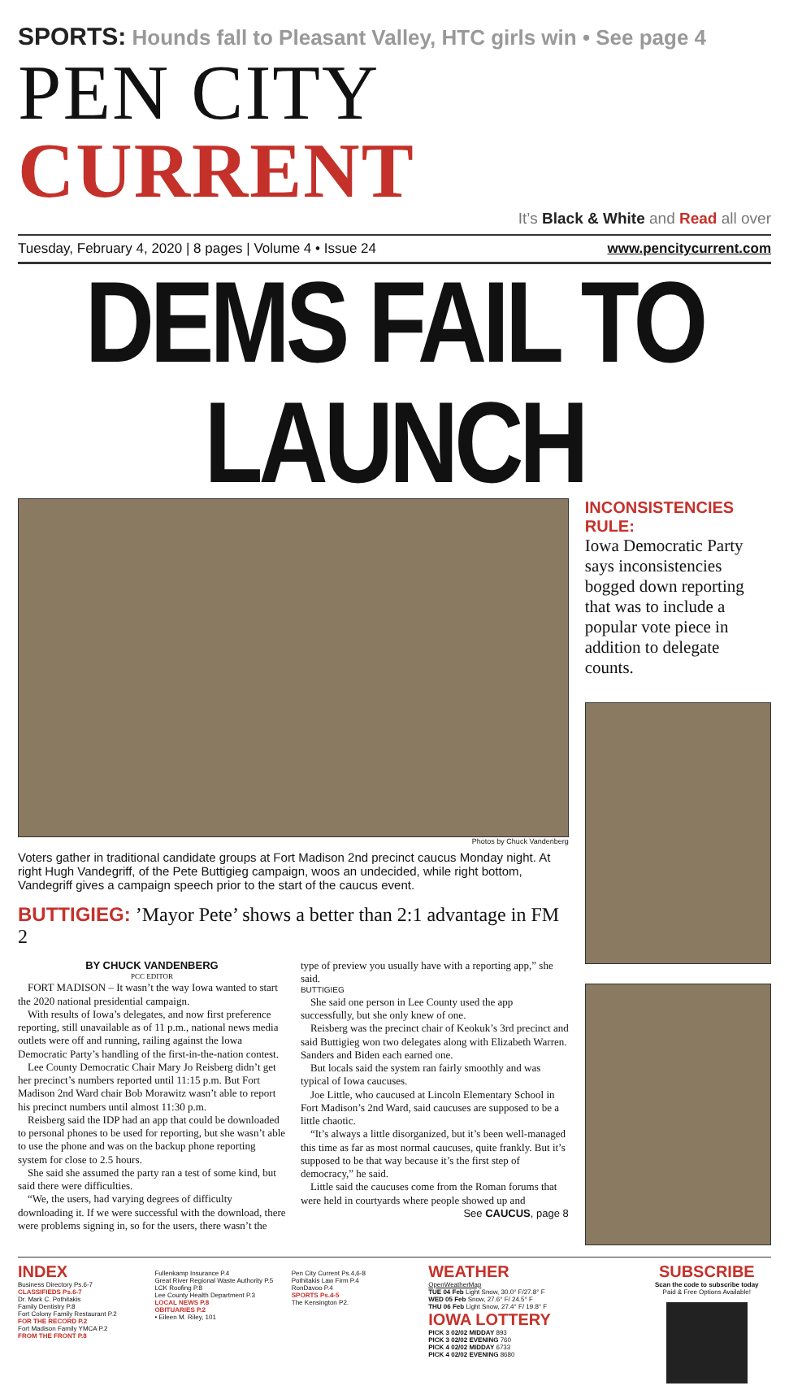SPORTS: Hounds fall to Pleasant Valley, HTC girls win • See page 4
PEN CITY CURRENT
It’s Black & White and Read all over
Tuesday, February 4, 2020 | 8 pages | Volume 4 • Issue 24 www.pencitycurrent.com
DEMS FAIL TO LAUNCH
Photos by Chuck Vandenberg
Voters gather in traditional candidate groups at Fort Madison 2nd precinct caucus Monday night. At right Hugh Vandegriff, of the Pete Buttigieg campaign, woos an undecided, while right bottom, Vandegriff gives a campaign speech prior to the start of the caucus event.
BUTTIGIEG: ’Mayor Pete’ shows a better than 2:1 advantage in FM 2
BY CHUCK VANDENBERG
PCC EDITOR
FORT MADISON – It wasn’t the way Iowa wanted to start the 2020 national presidential campaign.
With results of Iowa’s delegates, and now first preference reporting, still unavailable as of 11 p.m., national news media outlets were off and running, railing against the Iowa Democratic Party’s handling of the first-in-the-nation contest.
Lee County Democratic Chair Mary Jo Reisberg didn’t get her precinct’s numbers reported until 11:15 p.m. But Fort Madison 2nd Ward chair Bob Morawitz wasn’t able to report his precinct numbers until almost 11:30 p.m.
Reisberg said the IDP had an app that could be downloaded to personal phones to be used for reporting, but she wasn’t able to use the phone and was on the backup phone reporting system for close to 2.5 hours.
She said she assumed the party ran a test of some kind, but said there were difficulties.
“We, the users, had varying degrees of difficulty downloading it. If we were successful with the download, there were problems signing in, so for the users, there wasn’t the type of preview you usually have with a reporting app,” she said.
BUTTIGIEG
She said one person in Lee County used the app successfully, but she only knew of one.
Reisberg was the precinct chair of Keokuk’s 3rd precinct and said Buttigieg won two delegates along with Elizabeth Warren. Sanders and Biden each earned one.
But locals said the system ran fairly smoothly and was typical of Iowa caucuses.
Joe Little, who caucused at Lincoln Elementary School in Fort Madison’s 2nd Ward, said caucuses are supposed to be a little chaotic.
“It’s always a little disorganized, but it’s been well-managed this time as far as most normal caucuses, quite frankly. But it’s supposed to be that way because it’s the first step of democracy,” he said.
Little said the caucuses come from the Roman forums that were held in courtyards where people showed up and
See CAUCUS, page 8
INCONSISTENCIES RULE:
Iowa Democratic Party says inconsistencies bogged down reporting that was to include a popular vote piece in addition to delegate counts.
INDEX
Business Directory Ps.6-7
CLASSIFIEDS Ps.6-7
Dr. Mark C. Pothitakis
Family Dentistry P.8
Fort Colony Family Restaurant P.2
FOR THE RECORD P.2
Fort Madison Family YMCA P.2
FROM THE FRONT P.8
Fullenkamp Insurance P.4
Great River Regional Waste Authority P.5
LCK Roofing P.8
Lee County Health Department P.3
LOCAL NEWS P.8
OBITUARIES P.2
• Eileen M. Riley, 101
Pen City Current Ps.4,6-8
Pothitakis Law Firm P.4
RonDavoo P.4
SPORTS Ps.4-5
The Kensington P2.
WEATHER
OpenWeatherMap
TUE 04 Feb Light Snow, 30.0° F/27.8° F
WED 05 Feb Snow, 27.6° F/ 24.5° F
THU 06 Feb Light Snow, 27.4° F/ 19.8° F
IOWA LOTTERY
PICK 3 02/02 MIDDAY 893
PICK 3 02/02 EVENING 760
PICK 4 02/02 MIDDAY 6733
PICK 4 02/02 EVENING 8680
SUBSCRIBE
Scan the code to subscribe today
Paid & Free Options Available!